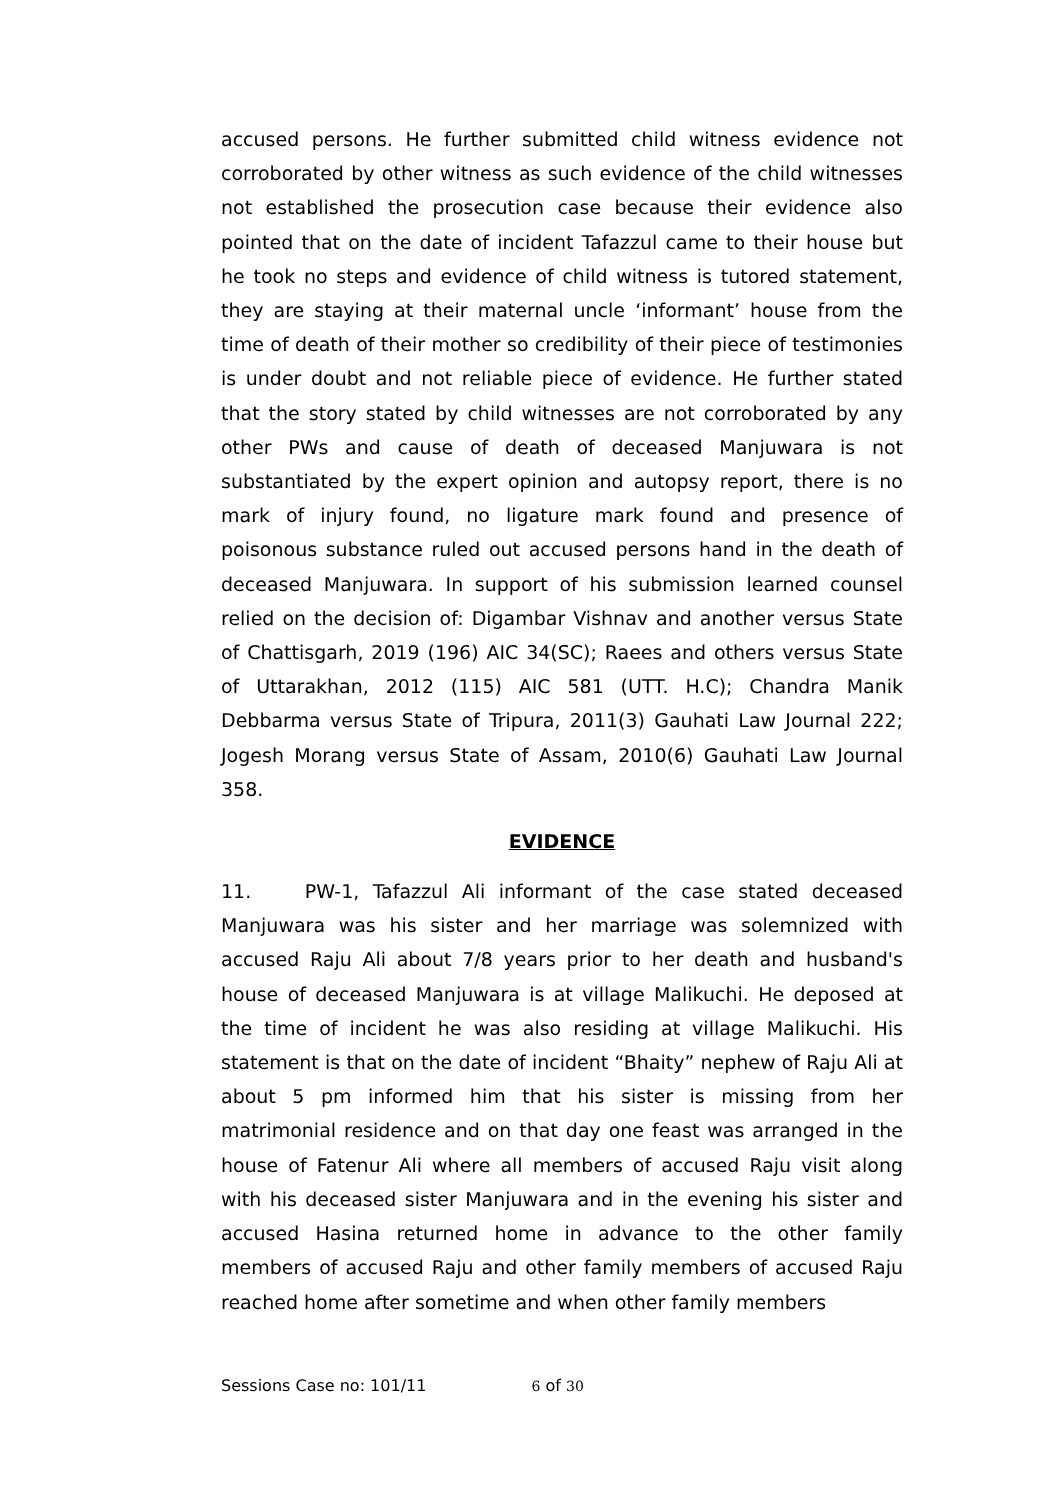accused persons. He further submitted child witness evidence not corroborated by other witness as such evidence of the child witnesses not established the prosecution case because their evidence also pointed that on the date of incident Tafazzul came to their house but he took no steps and evidence of child witness is tutored statement, they are staying at their maternal uncle ‘informant’ house from the time of death of their mother so credibility of their piece of testimonies is under doubt and not reliable piece of evidence. He further stated that the story stated by child witnesses are not corroborated by any other PWs and cause of death of deceased Manjuwara is not substantiated by the expert opinion and autopsy report, there is no mark of injury found, no ligature mark found and presence of poisonous substance ruled out accused persons hand in the death of deceased Manjuwara. In support of his submission learned counsel relied on the decision of: Digambar Vishnav and another versus State of Chattisgarh, 2019 (196) AIC 34(SC); Raees and others versus State of Uttarakhan, 2012 (115) AIC 581 (UTT. H.C); Chandra Manik Debbarma versus State of Tripura, 2011(3) Gauhati Law Journal 222; Jogesh Morang versus State of Assam, 2010(6) Gauhati Law Journal 358.
EVIDENCE
11. PW-1, Tafazzul Ali informant of the case stated deceased Manjuwara was his sister and her marriage was solemnized with accused Raju Ali about 7/8 years prior to her death and husband's house of deceased Manjuwara is at village Malikuchi. He deposed at the time of incident he was also residing at village Malikuchi. His statement is that on the date of incident “Bhaity” nephew of Raju Ali at about 5 pm informed him that his sister is missing from her matrimonial residence and on that day one feast was arranged in the house of Fatenur Ali where all members of accused Raju visit along with his deceased sister Manjuwara and in the evening his sister and accused Hasina returned home in advance to the other family members of accused Raju and other family members of accused Raju reached home after sometime and when other family members
Sessions Case no: 101/11 6 of 30